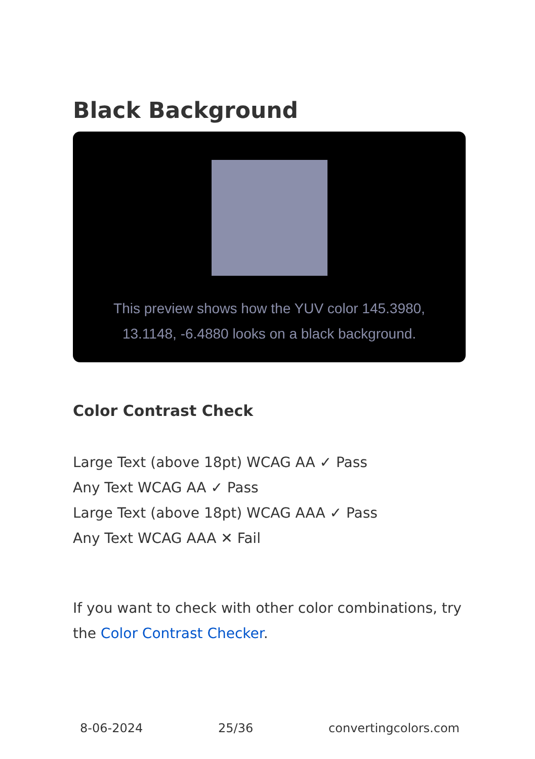Black Background
This preview shows how the YUV color 145.3980, 13.1148, -6.4880 looks on a black background.
Color Contrast Check
Large Text (above 18pt) WCAG AA ✓ Pass
Any Text WCAG AA ✓ Pass
Large Text (above 18pt) WCAG AAA ✓ Pass
Any Text WCAG AAA ✕ Fail
If you want to check with other color combinations, try the Color Contrast Checker.
8-06-2024 25/36 convertingcolors.com